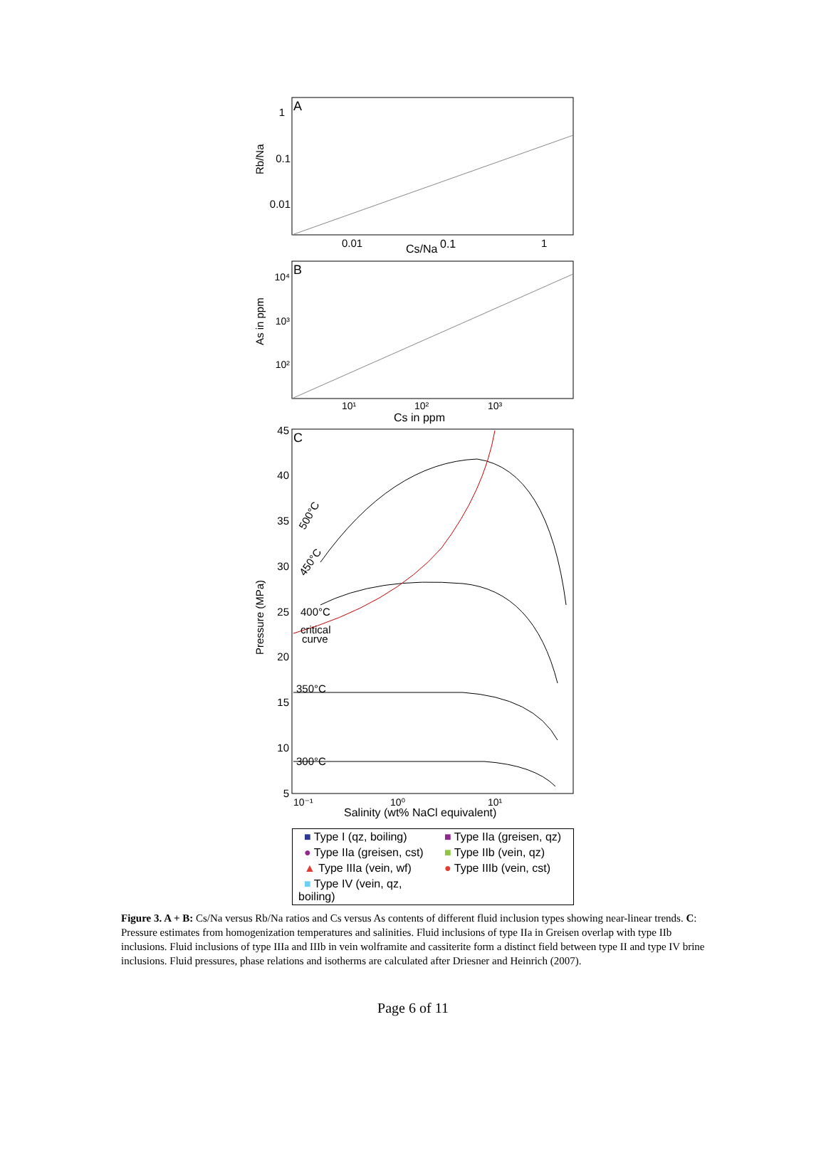A
1
0.1
0.01
Rb/Na
0.01
Cs/Na
0.1
1
B
10⁴
10³
10²
As in ppm
10¹
10²
10³
Cs in ppm
C
45
40
35
30
25
20
15
10
5
Pressure (MPa)
350°C
300°C
400°C
critical
curve
450°C
500°C
10⁻¹
10⁰
10¹
Salinity (wt% NaCl equivalent)
■ Type I (qz, boiling) ■ Type IIa (greisen, qz) ● Type IIa (greisen, cst) ■ Type IIb (vein, qz) ▲ Type IIIa (vein, wf) ● Type IIIb (vein, cst) ■ Type IV (vein, qz, boiling)
Figure 3. A + B: Cs/Na versus Rb/Na ratios and Cs versus As contents of different fluid inclusion types showing near-linear trends. C: Pressure estimates from homogenization temperatures and salinities. Fluid inclusions of type IIa in Greisen overlap with type IIb inclusions. Fluid inclusions of type IIIa and IIIb in vein wolframite and cassiterite form a distinct field between type II and type IV brine inclusions. Fluid pressures, phase relations and isotherms are calculated after Driesner and Heinrich (2007).
Page 6 of 11